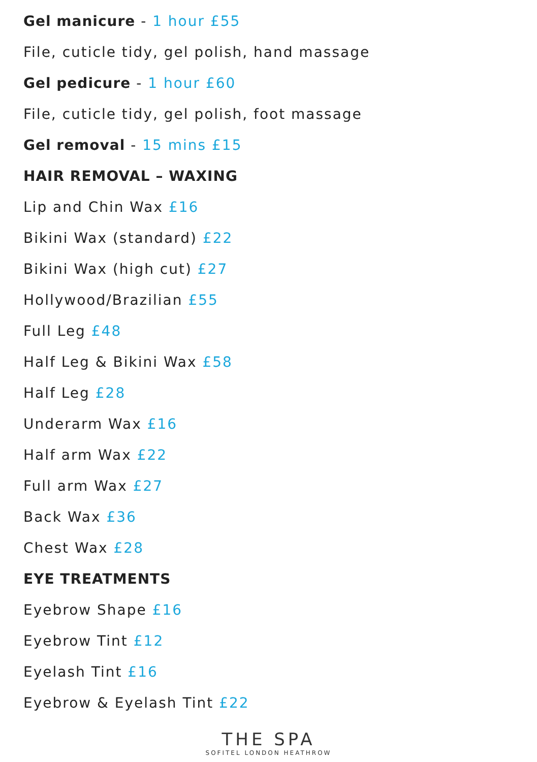Gel manicure - 1 hour £55
File, cuticle tidy, gel polish, hand massage
Gel pedicure - 1 hour £60
File, cuticle tidy, gel polish, foot massage
Gel removal - 15 mins £15
HAIR REMOVAL – WAXING
Lip and Chin Wax £16
Bikini Wax (standard) £22
Bikini Wax (high cut) £27
Hollywood/Brazilian £55
Full Leg £48
Half Leg & Bikini Wax £58
Half Leg £28
Underarm Wax £16
Half arm Wax £22
Full arm Wax £27
Back Wax £36
Chest Wax £28
EYE TREATMENTS
Eyebrow Shape £16
Eyebrow Tint £12
Eyelash Tint £16
Eyebrow & Eyelash Tint £22
THE SPA
SOFITEL LONDON HEATHROW